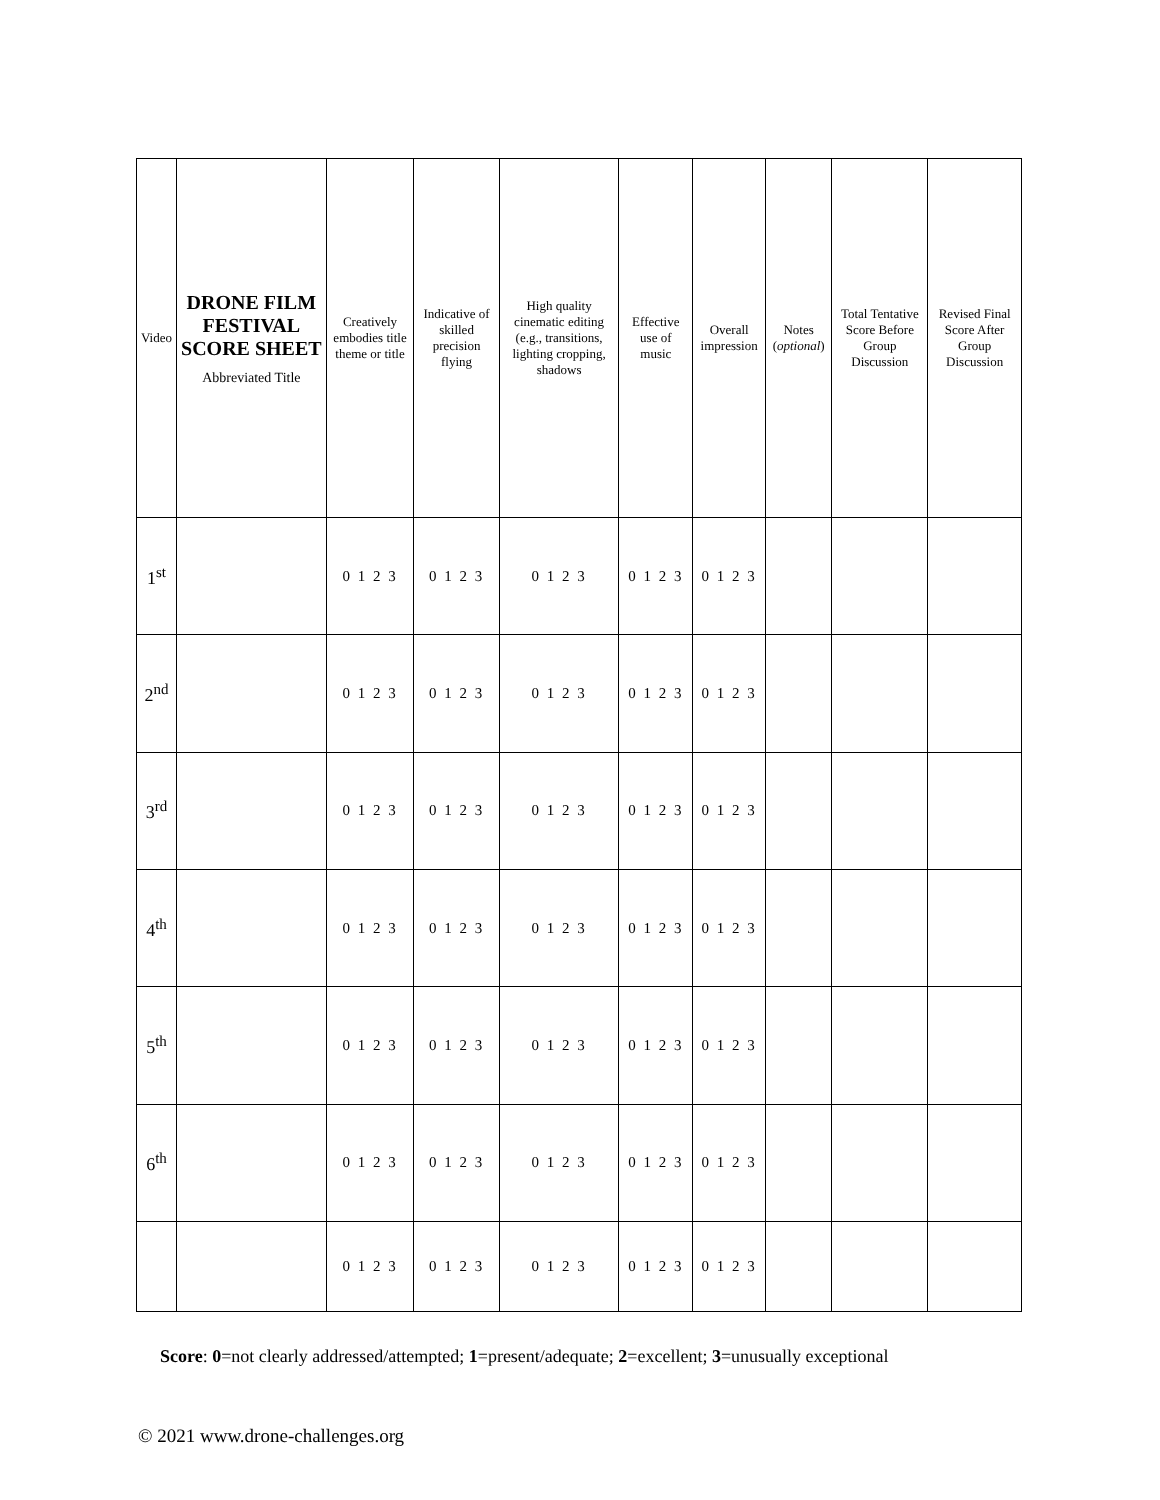| Video | DRONE FILM FESTIVAL SCORE SHEET Abbreviated Title | Creatively embodies title theme or title | Indicative of skilled precision flying | High quality cinematic editing (e.g., transitions, lighting cropping, shadows | Effective use of music | Overall impression | Notes ( optional ) | Total Tentative Score Before Group Discussion | Revised Final Score After Group Discussion |
| --- | --- | --- | --- | --- | --- | --- | --- | --- | --- |
| 1<sup>st</sup> | | 0 1 2 3 | 0 1 2 3 | 0 1 2 3 | 0 1 2 3 | 0 1 2 3 | | | |
| 2<sup>nd</sup> | | 0 1 2 3 | 0 1 2 3 | 0 1 2 3 | 0 1 2 3 | 0 1 2 3 | | | |
| 3<sup>rd</sup> | | 0 1 2 3 | 0 1 2 3 | 0 1 2 3 | 0 1 2 3 | 0 1 2 3 | | | |
| 4<sup>th</sup> | | 0 1 2 3 | 0 1 2 3 | 0 1 2 3 | 0 1 2 3 | 0 1 2 3 | | | |
| 5<sup>th</sup> | | 0 1 2 3 | 0 1 2 3 | 0 1 2 3 | 0 1 2 3 | 0 1 2 3 | | | |
| 6<sup>th</sup> | | 0 1 2 3 | 0 1 2 3 | 0 1 2 3 | 0 1 2 3 | 0 1 2 3 | | | |
| | | 0 1 2 3 | 0 1 2 3 | 0 1 2 3 | 0 1 2 3 | 0 1 2 3 | | | |
Score: 0=not clearly addressed/attempted; 1=present/adequate; 2=excellent; 3=unusually exceptional
© 2021 www.drone-challenges.org